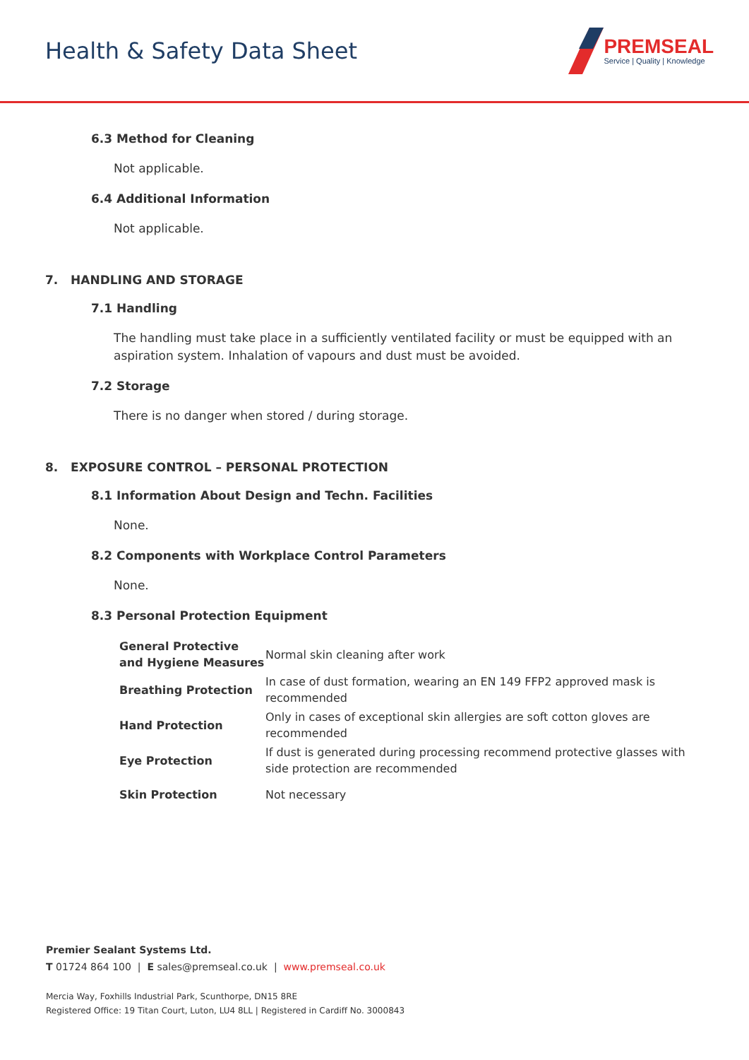Health & Safety Data Sheet
PREMSEAL
Service | Quality | Knowledge
6.3 Method for Cleaning
Not applicable.
6.4 Additional Information
Not applicable.
7. HANDLING AND STORAGE
7.1 Handling
The handling must take place in a sufficiently ventilated facility or must be equipped with an aspiration system. Inhalation of vapours and dust must be avoided.
7.2 Storage
There is no danger when stored / during storage.
8. EXPOSURE CONTROL – PERSONAL PROTECTION
8.1 Information About Design and Techn. Facilities
None.
8.2 Components with Workplace Control Parameters
None.
8.3 Personal Protection Equipment
| General Protective and Hygiene Measures | Normal skin cleaning after work |
| Breathing Protection | In case of dust formation, wearing an EN 149 FFP2 approved mask is recommended |
| Hand Protection | Only in cases of exceptional skin allergies are soft cotton gloves are recommended |
| Eye Protection | If dust is generated during processing recommend protective glasses with side protection are recommended |
| Skin Protection | Not necessary |
Premier Sealant Systems Ltd.
T 01724 864 100 | E sales@premseal.co.uk | www.premseal.co.uk
Mercia Way, Foxhills Industrial Park, Scunthorpe, DN15 8RE
Registered Office: 19 Titan Court, Luton, LU4 8LL | Registered in Cardiff No. 3000843